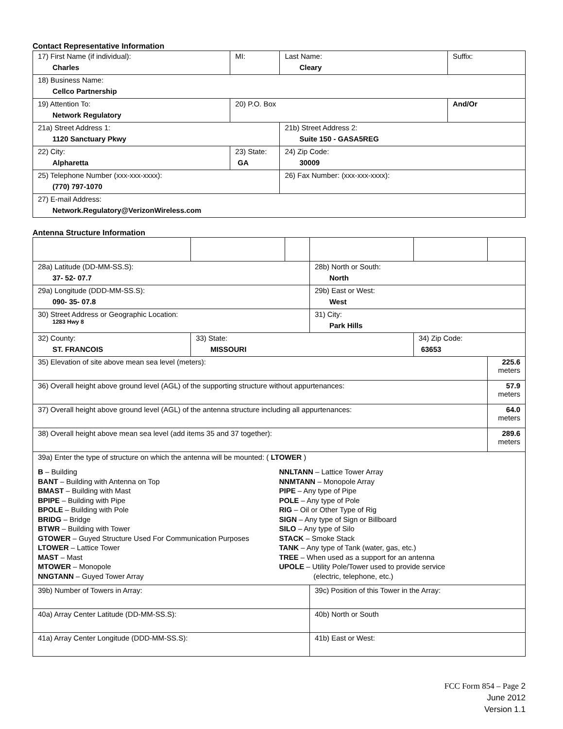Contact Representative Information
| 17) First Name (if individual): Charles | MI: | Last Name: Cleary | Suffix: |
| 18) Business Name: Cellco Partnership | | | |
| 19) Attention To: Network Regulatory | 20) P.O. Box | | And/Or |
| 21a) Street Address 1: 1120 Sanctuary Pkwy | | 21b) Street Address 2: Suite 150 - GASA5REG | |
| 22) City: Alpharetta | 23) State: GA | 24) Zip Code: 30009 | |
| 25) Telephone Number (xxx-xxx-xxxx): (770) 797-1070 | | 26) Fax Number: (xxx-xxx-xxxx): | |
| 27) E-mail Address: Network.Regulatory@VerizonWireless.com | | | |
Antenna Structure Information
| 28a) Latitude (DD-MM-SS.S): 37- 52- 07.7 | | | 28b) North or South: North | | |
| 29a) Longitude (DDD-MM-SS.S): 090- 35- 07.8 | | | 29b) East or West: West | | |
| 30) Street Address or Geographic Location: 1283 Hwy 8 | | | 31) City: Park Hills | | |
| 32) County: ST. FRANCOIS | 33) State: MISSOURI | | | 34) Zip Code: 63653 | |
| 35) Elevation of site above mean sea level (meters): | | | | | 225.6 meters |
| 36) Overall height above ground level (AGL) of the supporting structure without appurtenances: | | | | | 57.9 meters |
| 37) Overall height above ground level (AGL) of the antenna structure including all appurtenances: | | | | | 64.0 meters |
| 38) Overall height above mean sea level (add items 35 and 37 together): | | | | | 289.6 meters |
| 39a) Enter the type of structure on which the antenna will be mounted: ( LTOWER ) B – Building BANT – Building with Antenna on Top BMAST – Building with Mast BPIPE – Building with Pipe BPOLE – Building with Pole BRIDG – Bridge BTWR – Building with Tower GTOWER – Guyed Structure Used For Communication Purposes LTOWER – Lattice Tower MAST – Mast MTOWER – Monopole NNGTANN – Guyed Tower Array NNLTANN – Lattice Tower Array NNMTANN – Monopole Array PIPE – Any type of Pipe POLE – Any type of Pole RIG – Oil or Other Type of Rig SIGN – Any type of Sign or Billboard SILO – Any type of Silo STACK – Smoke Stack TANK – Any type of Tank (water, gas, etc.) TREE – When used as a support for an antenna UPOLE – Utility Pole/Tower used to provide service (electric, telephone, etc.) | | | | | |
| 39b) Number of Towers in Array: | | | 39c) Position of this Tower in the Array: | | |
| 40a) Array Center Latitude (DD-MM-SS.S): | | | 40b) North or South | | |
| 41a) Array Center Longitude (DDD-MM-SS.S): | | | 41b) East or West: | | |
FCC Form 854 – Page 2
June 2012
Version 1.1